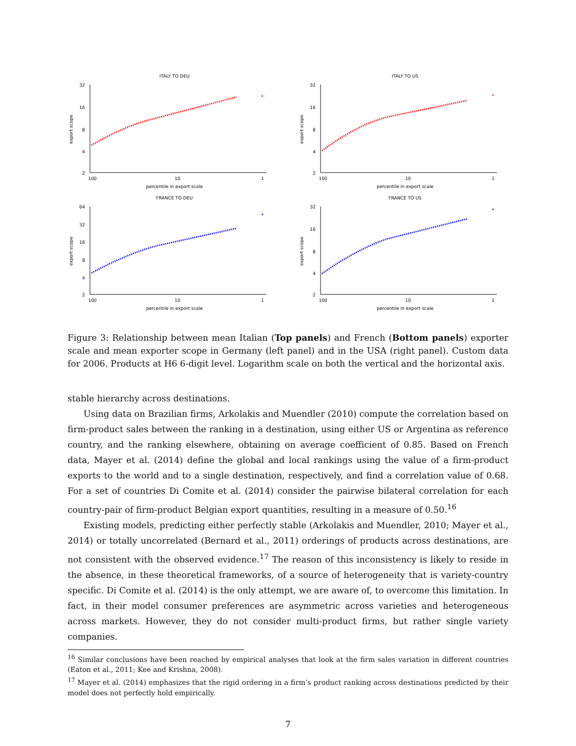ITALY TO DEU
32
16
8
4
2
100
10
1
percentile in export scale
export scope
ITALY TO US
32
16
8
4
2
100
10
1
percentile in export scale
export scope
FRANCE TO DEU
64
32
16
8
4
2
100
10
1
percentile in export scale
export scope
FRANCE TO US
32
16
8
4
2
100
10
1
percentile in export scale
export scope
Figure 3: Relationship between mean Italian (Top panels) and French (Bottom panels) exporter scale and mean exporter scope in Germany (left panel) and in the USA (right panel). Custom data for 2006. Products at H6 6-digit level. Logarithm scale on both the vertical and the horizontal axis.
stable hierarchy across destinations.
Using data on Brazilian firms, Arkolakis and Muendler (2010) compute the correlation based on firm-product sales between the ranking in a destination, using either US or Argentina as reference country, and the ranking elsewhere, obtaining on average coefficient of 0.85. Based on French data, Mayer et al. (2014) define the global and local rankings using the value of a firm-product exports to the world and to a single destination, respectively, and find a correlation value of 0.68. For a set of countries Di Comite et al. (2014) consider the pairwise bilateral correlation for each country-pair of firm-product Belgian export quantities, resulting in a measure of 0.50.<sup>16</sup>
Existing models, predicting either perfectly stable (Arkolakis and Muendler, 2010; Mayer et al., 2014) or totally uncorrelated (Bernard et al., 2011) orderings of products across destinations, are not consistent with the observed evidence.<sup>17</sup> The reason of this inconsistency is likely to reside in the absence, in these theoretical frameworks, of a source of heterogeneity that is variety-country specific. Di Comite et al. (2014) is the only attempt, we are aware of, to overcome this limitation. In fact, in their model consumer preferences are asymmetric across varieties and heterogeneous across markets. However, they do not consider multi-product firms, but rather single variety companies.
<sup>16</sup> Similar conclusions have been reached by empirical analyses that look at the firm sales variation in different countries (Eaton et al., 2011; Kee and Krishna, 2008).
<sup>17</sup> Mayer et al. (2014) emphasizes that the rigid ordering in a firm’s product ranking across destinations predicted by their model does not perfectly hold empirically.
7